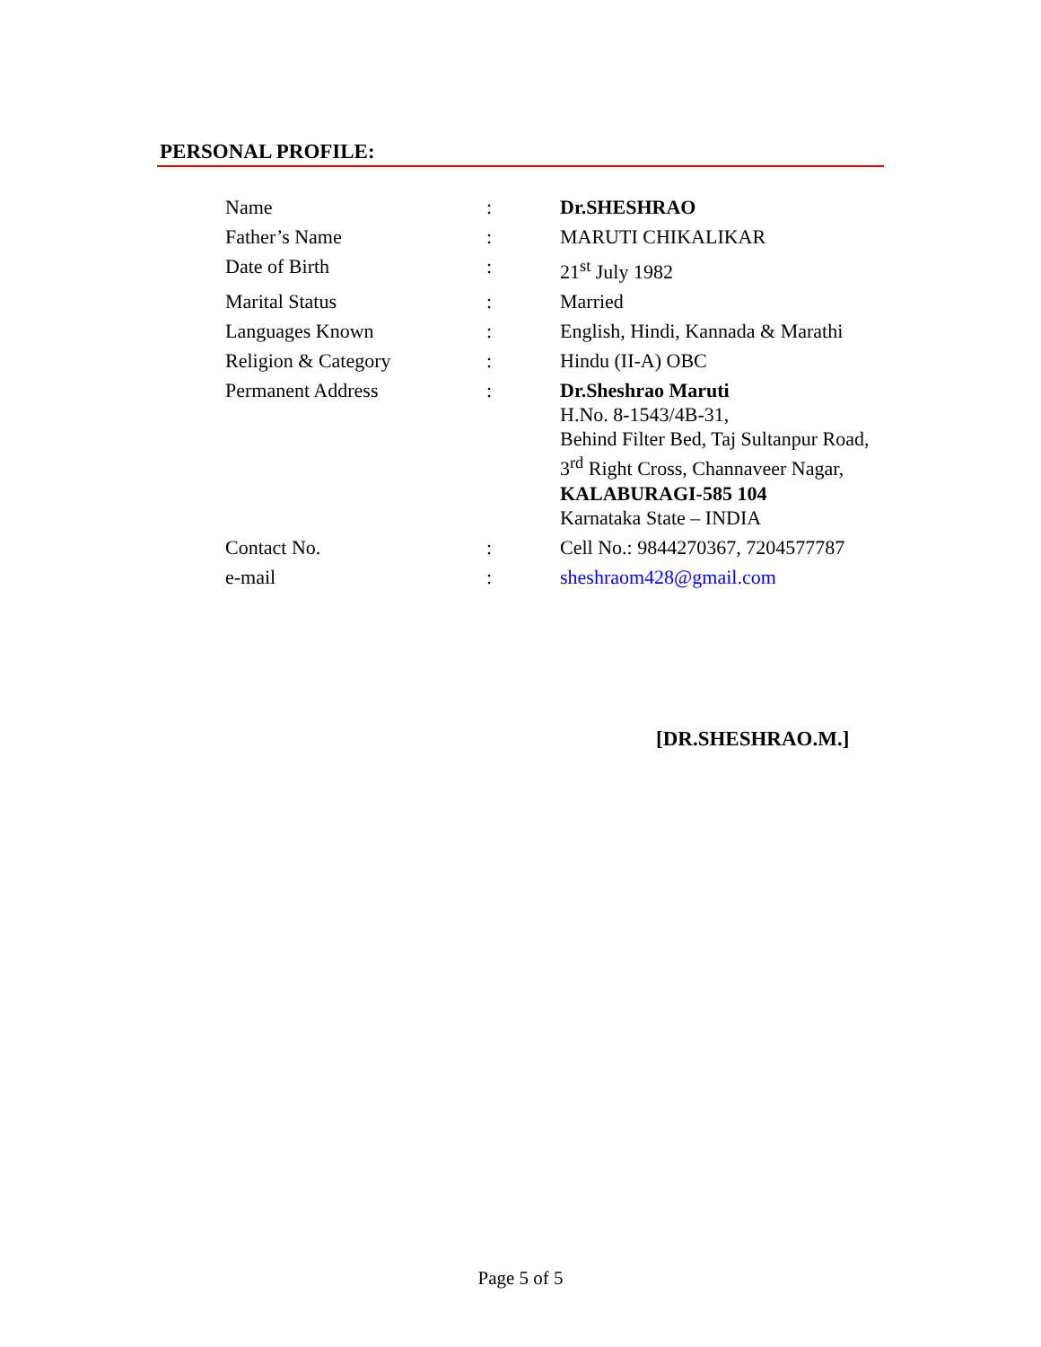PERSONAL PROFILE:
| Name | : | Dr.SHESHRAO |
| Father’s Name | : | MARUTI CHIKALIKAR |
| Date of Birth | : | 21<sup>st</sup> July 1982 |
| Marital Status | : | Married |
| Languages Known | : | English, Hindi, Kannada & Marathi |
| Religion & Category | : | Hindu (II-A) OBC |
| Permanent Address | : | Dr.Sheshrao Maruti H.No. 8-1543/4B-31, Behind Filter Bed, Taj Sultanpur Road, 3<sup>rd</sup> Right Cross, Channaveer Nagar, KALABURAGI-585 104 Karnataka State – INDIA |
| Contact No. | : | Cell No.: 9844270367, 7204577787 |
| e-mail | : | sheshraom428@gmail.com |
[DR.SHESHRAO.M.]
Page 5 of 5